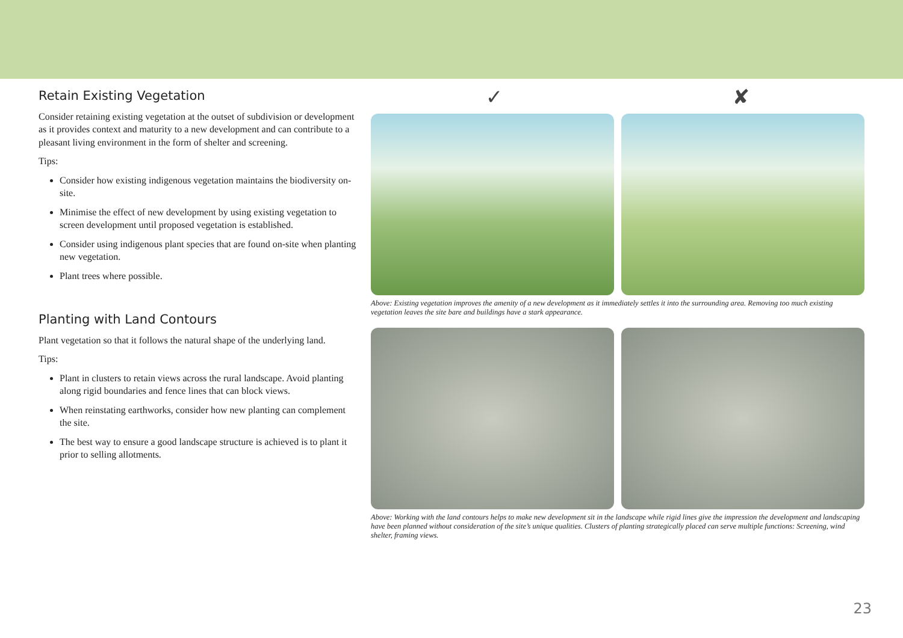Retain Existing Vegetation
Consider retaining existing vegetation at the outset of subdivision or development as it provides context and maturity to a new development and can contribute to a pleasant living environment in the form of shelter and screening.
Tips:
Consider how existing indigenous vegetation maintains the biodiversity on-site.
Minimise the effect of new development by using existing vegetation to screen development until proposed vegetation is established.
Consider using indigenous plant species that are found on-site when planting new vegetation.
Plant trees where possible.
Planting with Land Contours
Plant vegetation so that it follows the natural shape of the underlying land.
Tips:
Plant in clusters to retain views across the rural landscape. Avoid planting along rigid boundaries and fence lines that can block views.
When reinstating earthworks, consider how new planting can complement the site.
The best way to ensure a good landscape structure is achieved is to plant it prior to selling allotments.
✓ ✘
Above: Existing vegetation improves the amenity of a new development as it immediately settles it into the surrounding area. Removing too much existing vegetation leaves the site bare and buildings have a stark appearance.
Above: Working with the land contours helps to make new development sit in the landscape while rigid lines give the impression the development and landscaping have been planned without consideration of the site’s unique qualities. Clusters of planting strategically placed can serve multiple functions: Screening, wind shelter, framing views.
23